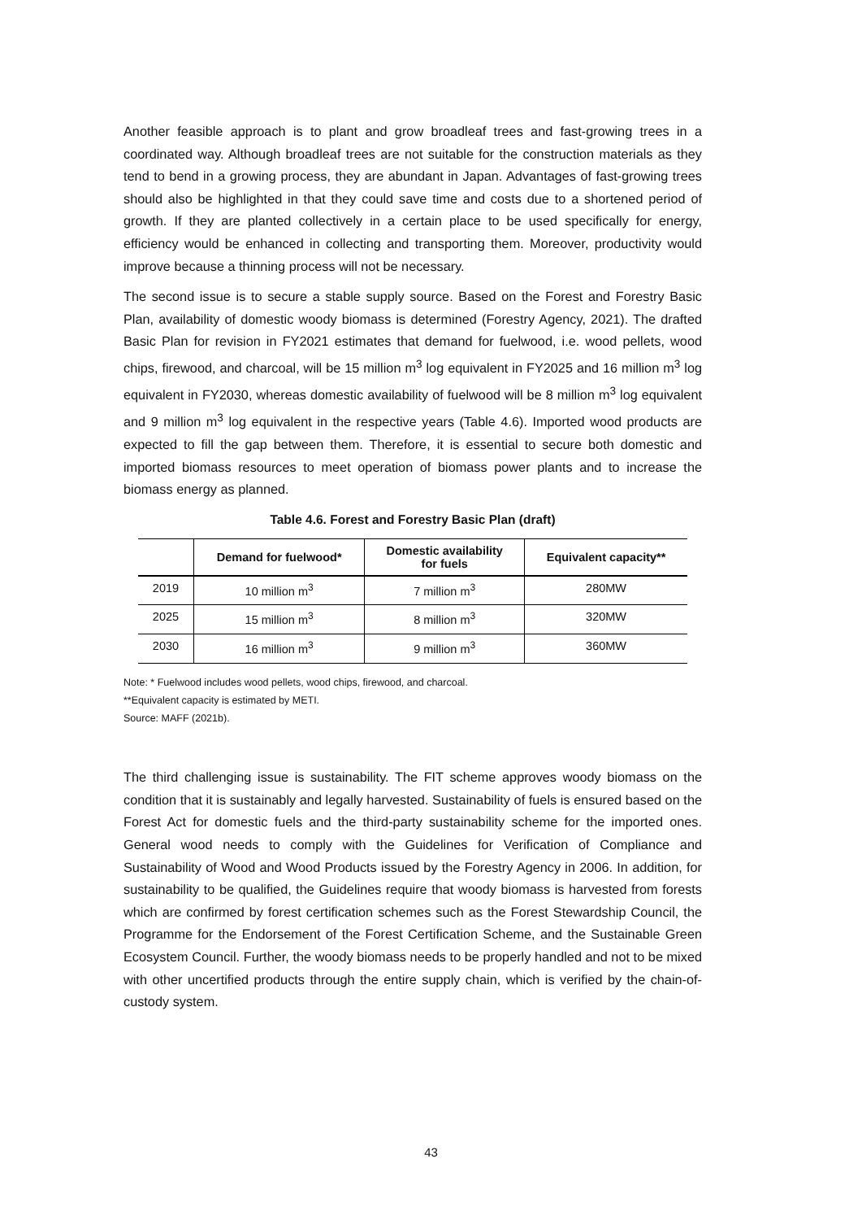Another feasible approach is to plant and grow broadleaf trees and fast-growing trees in a coordinated way. Although broadleaf trees are not suitable for the construction materials as they tend to bend in a growing process, they are abundant in Japan. Advantages of fast-growing trees should also be highlighted in that they could save time and costs due to a shortened period of growth. If they are planted collectively in a certain place to be used specifically for energy, efficiency would be enhanced in collecting and transporting them. Moreover, productivity would improve because a thinning process will not be necessary.
The second issue is to secure a stable supply source. Based on the Forest and Forestry Basic Plan, availability of domestic woody biomass is determined (Forestry Agency, 2021). The drafted Basic Plan for revision in FY2021 estimates that demand for fuelwood, i.e. wood pellets, wood chips, firewood, and charcoal, will be 15 million m<sup>3</sup> log equivalent in FY2025 and 16 million m<sup>3</sup> log equivalent in FY2030, whereas domestic availability of fuelwood will be 8 million m<sup>3</sup> log equivalent and 9 million m<sup>3</sup> log equivalent in the respective years (Table 4.6). Imported wood products are expected to fill the gap between them. Therefore, it is essential to secure both domestic and imported biomass resources to meet operation of biomass power plants and to increase the biomass energy as planned.
Table 4.6. Forest and Forestry Basic Plan (draft)
| | Demand for fuelwood* | Domestic availability for fuels | Equivalent capacity** |
| --- | --- | --- | --- |
| 2019 | 10 million m<sup>3</sup> | 7 million m<sup>3</sup> | 280MW |
| 2025 | 15 million m<sup>3</sup> | 8 million m<sup>3</sup> | 320MW |
| 2030 | 16 million m<sup>3</sup> | 9 million m<sup>3</sup> | 360MW |
Note: * Fuelwood includes wood pellets, wood chips, firewood, and charcoal.
**Equivalent capacity is estimated by METI.
Source: MAFF (2021b).
The third challenging issue is sustainability. The FIT scheme approves woody biomass on the condition that it is sustainably and legally harvested. Sustainability of fuels is ensured based on the Forest Act for domestic fuels and the third-party sustainability scheme for the imported ones. General wood needs to comply with the Guidelines for Verification of Compliance and Sustainability of Wood and Wood Products issued by the Forestry Agency in 2006. In addition, for sustainability to be qualified, the Guidelines require that woody biomass is harvested from forests which are confirmed by forest certification schemes such as the Forest Stewardship Council, the Programme for the Endorsement of the Forest Certification Scheme, and the Sustainable Green Ecosystem Council. Further, the woody biomass needs to be properly handled and not to be mixed with other uncertified products through the entire supply chain, which is verified by the chain-of-custody system.
43